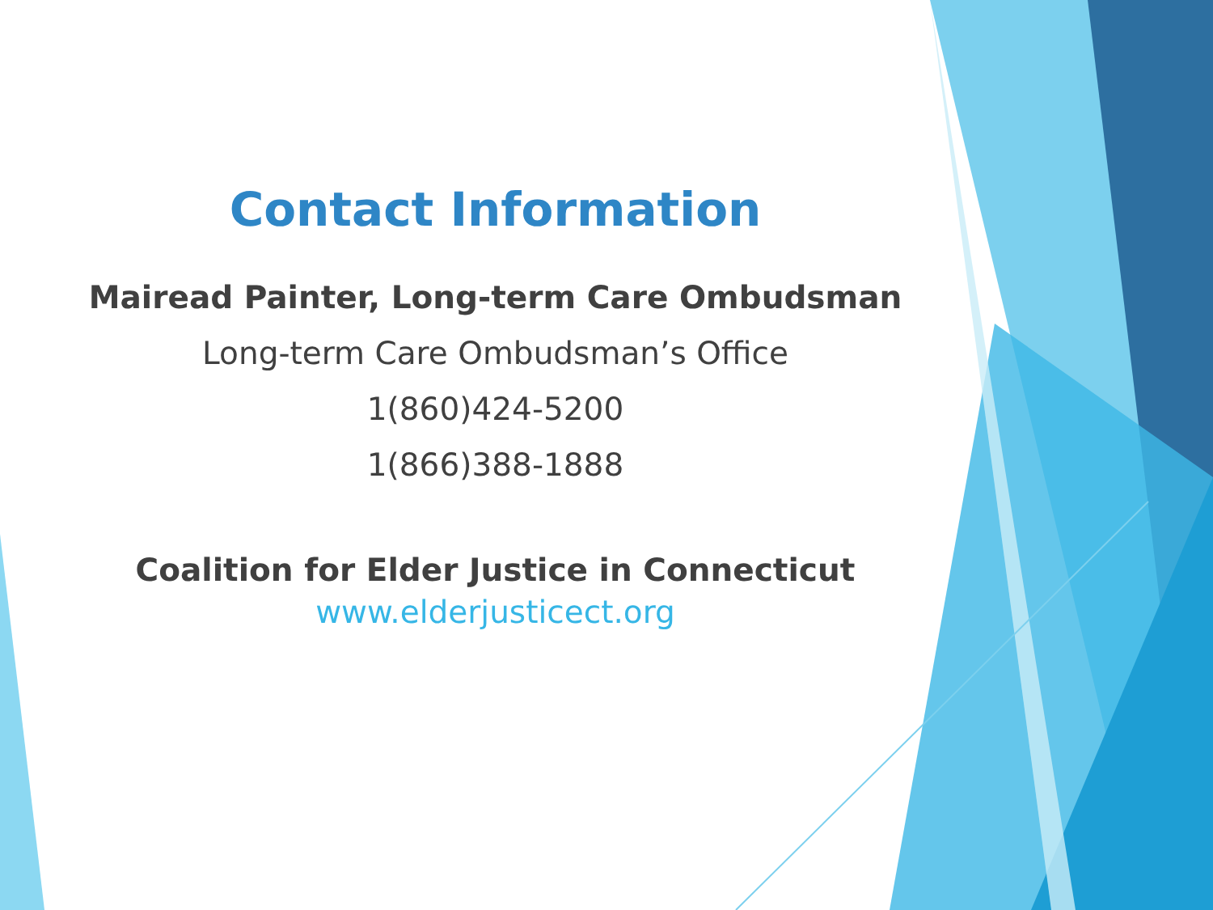Contact Information
Mairead Painter, Long-term Care Ombudsman
Long-term Care Ombudsman’s Office
1(860)424-5200
1(866)388-1888
Coalition for Elder Justice in Connecticut
www.elderjusticect.org